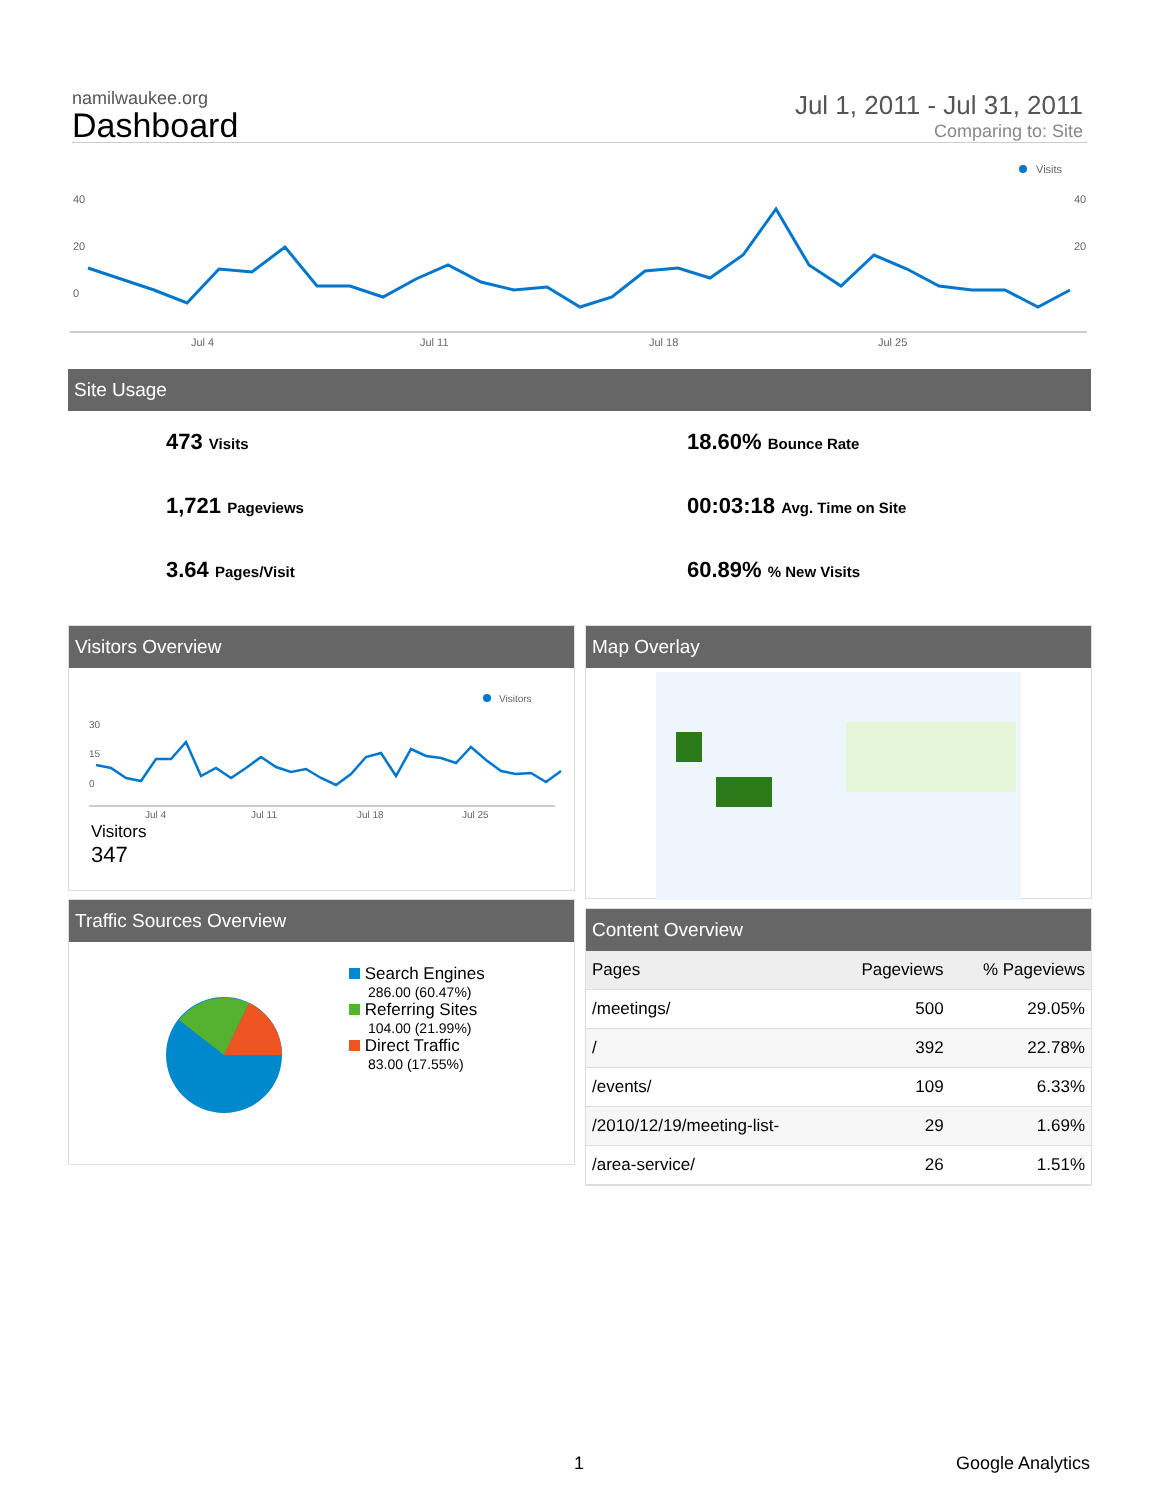namilwaukee.org
Dashboard
Jul 1, 2011 - Jul 31, 2011
Comparing to: Site
Visits
40
20
0
40
20
Jul 4
Jul 11
Jul 18
Jul 25
Site Usage
473 Visits
1,721 Pageviews
3.64 Pages/Visit
18.60% Bounce Rate
00:03:18 Avg. Time on Site
60.89% % New Visits
Visitors Overview
Visitors
30
15
0
Jul 4
Jul 11
Jul 18
Jul 25
Visitors
347
Map Overlay
Traffic Sources Overview
Search Engines
286.00 (60.47%)
Referring Sites
104.00 (21.99%)
Direct Traffic
83.00 (17.55%)
Content Overview
| Pages | Pageviews | % Pageviews |
| --- | --- | --- |
| /meetings/ | 500 | 29.05% |
| / | 392 | 22.78% |
| /events/ | 109 | 6.33% |
| /2010/12/19/meeting-list- | 29 | 1.69% |
| /area-service/ | 26 | 1.51% |
1 Google Analytics